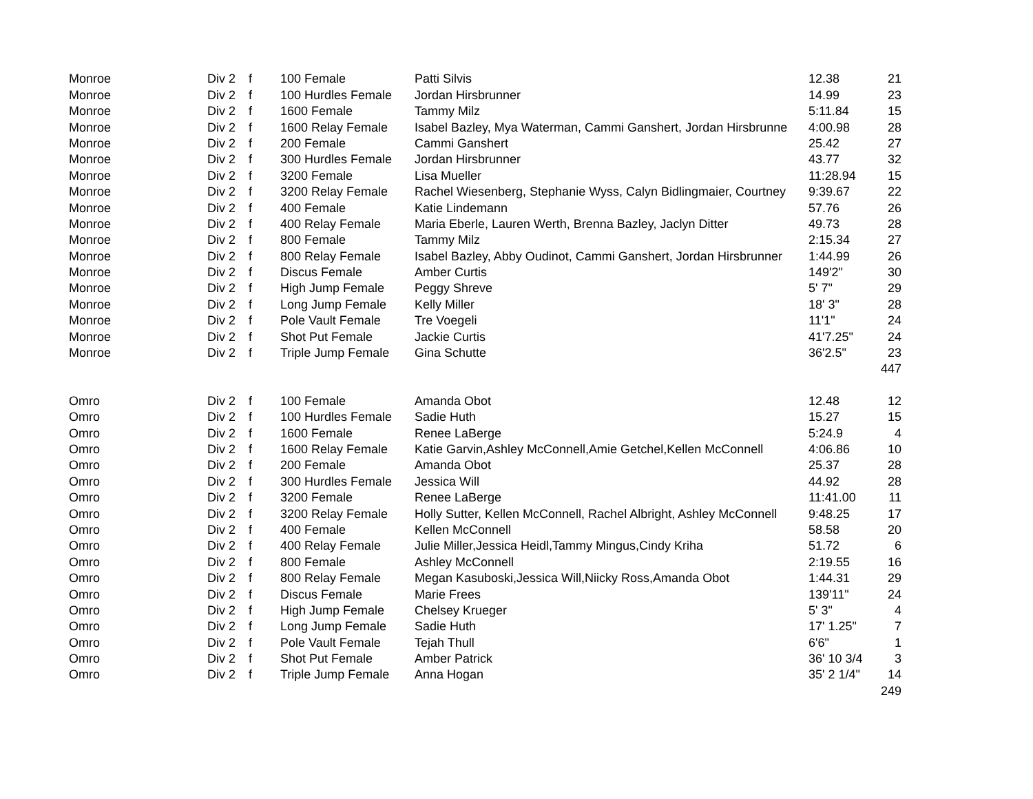| Monroe | Div 2 | f | 100 Female | Patti Silvis | 12.38 | 21 |
| Monroe | Div 2 | f | 100 Hurdles Female | Jordan Hirsbrunner | 14.99 | 23 |
| Monroe | Div 2 | f | 1600 Female | Tammy Milz | 5:11.84 | 15 |
| Monroe | Div 2 | f | 1600 Relay Female | Isabel Bazley, Mya Waterman, Cammi Ganshert, Jordan Hirsbrunne | 4:00.98 | 28 |
| Monroe | Div 2 | f | 200 Female | Cammi Ganshert | 25.42 | 27 |
| Monroe | Div 2 | f | 300 Hurdles Female | Jordan Hirsbrunner | 43.77 | 32 |
| Monroe | Div 2 | f | 3200 Female | Lisa Mueller | 11:28.94 | 15 |
| Monroe | Div 2 | f | 3200 Relay Female | Rachel Wiesenberg, Stephanie Wyss, Calyn Bidlingmaier, Courtney | 9:39.67 | 22 |
| Monroe | Div 2 | f | 400 Female | Katie Lindemann | 57.76 | 26 |
| Monroe | Div 2 | f | 400 Relay Female | Maria Eberle, Lauren Werth, Brenna Bazley, Jaclyn Ditter | 49.73 | 28 |
| Monroe | Div 2 | f | 800 Female | Tammy Milz | 2:15.34 | 27 |
| Monroe | Div 2 | f | 800 Relay Female | Isabel Bazley, Abby Oudinot, Cammi Ganshert, Jordan Hirsbrunner | 1:44.99 | 26 |
| Monroe | Div 2 | f | Discus Female | Amber Curtis | 149'2" | 30 |
| Monroe | Div 2 | f | High Jump Female | Peggy Shreve | 5' 7" | 29 |
| Monroe | Div 2 | f | Long Jump Female | Kelly Miller | 18' 3" | 28 |
| Monroe | Div 2 | f | Pole Vault Female | Tre Voegeli | 11'1" | 24 |
| Monroe | Div 2 | f | Shot Put Female | Jackie Curtis | 41'7.25" | 24 |
| Monroe | Div 2 | f | Triple Jump Female | Gina Schutte | 36'2.5" | 23 |
| | | | | | | 447 |
| Omro | Div 2 | f | 100 Female | Amanda Obot | 12.48 | 12 |
| Omro | Div 2 | f | 100 Hurdles Female | Sadie Huth | 15.27 | 15 |
| Omro | Div 2 | f | 1600 Female | Renee LaBerge | 5:24.9 | 4 |
| Omro | Div 2 | f | 1600 Relay Female | Katie Garvin,Ashley McConnell,Amie Getchel,Kellen McConnell | 4:06.86 | 10 |
| Omro | Div 2 | f | 200 Female | Amanda Obot | 25.37 | 28 |
| Omro | Div 2 | f | 300 Hurdles Female | Jessica Will | 44.92 | 28 |
| Omro | Div 2 | f | 3200 Female | Renee LaBerge | 11:41.00 | 11 |
| Omro | Div 2 | f | 3200 Relay Female | Holly Sutter, Kellen McConnell, Rachel Albright, Ashley McConnell | 9:48.25 | 17 |
| Omro | Div 2 | f | 400 Female | Kellen McConnell | 58.58 | 20 |
| Omro | Div 2 | f | 400 Relay Female | Julie Miller,Jessica Heidl,Tammy Mingus,Cindy Kriha | 51.72 | 6 |
| Omro | Div 2 | f | 800 Female | Ashley McConnell | 2:19.55 | 16 |
| Omro | Div 2 | f | 800 Relay Female | Megan Kasuboski,Jessica Will,Niicky Ross,Amanda Obot | 1:44.31 | 29 |
| Omro | Div 2 | f | Discus Female | Marie Frees | 139'11" | 24 |
| Omro | Div 2 | f | High Jump Female | Chelsey Krueger | 5' 3" | 4 |
| Omro | Div 2 | f | Long Jump Female | Sadie Huth | 17' 1.25" | 7 |
| Omro | Div 2 | f | Pole Vault Female | Tejah Thull | 6'6" | 1 |
| Omro | Div 2 | f | Shot Put Female | Amber Patrick | 36' 10 3/4 | 3 |
| Omro | Div 2 | f | Triple Jump Female | Anna Hogan | 35' 2 1/4" | 14 |
| | | | | | | 249 |